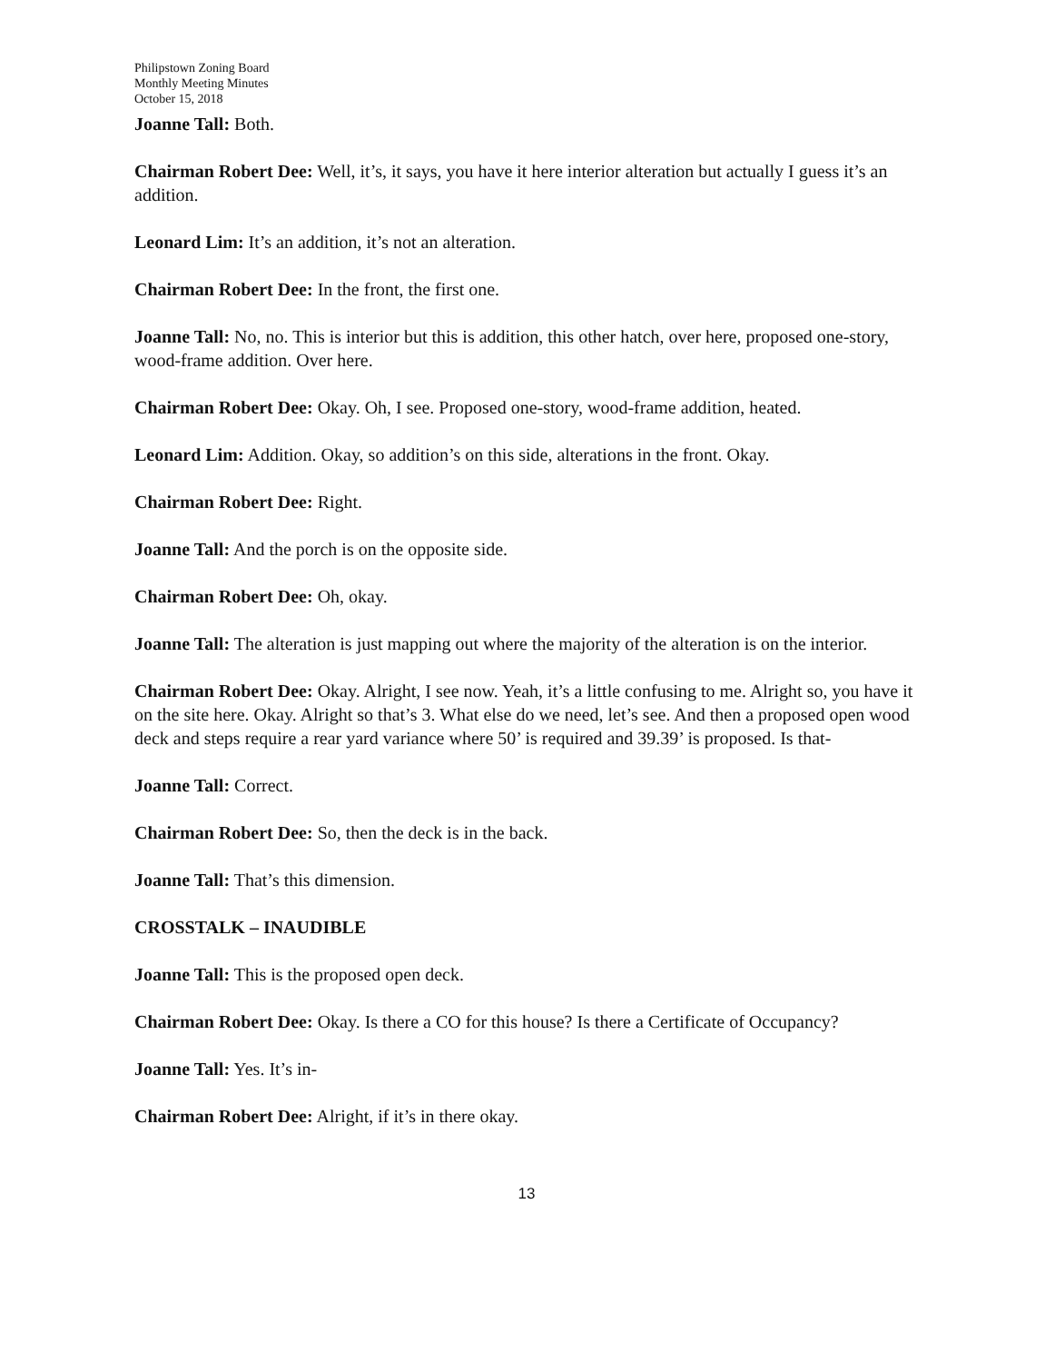Philipstown Zoning Board
Monthly Meeting Minutes
October 15, 2018
Joanne Tall: Both.
Chairman Robert Dee: Well, it’s, it says, you have it here interior alteration but actually I guess it’s an addition.
Leonard Lim: It’s an addition, it’s not an alteration.
Chairman Robert Dee: In the front, the first one.
Joanne Tall: No, no. This is interior but this is addition, this other hatch, over here, proposed one-story, wood-frame addition. Over here.
Chairman Robert Dee: Okay. Oh, I see. Proposed one-story, wood-frame addition, heated.
Leonard Lim: Addition. Okay, so addition’s on this side, alterations in the front. Okay.
Chairman Robert Dee: Right.
Joanne Tall: And the porch is on the opposite side.
Chairman Robert Dee: Oh, okay.
Joanne Tall: The alteration is just mapping out where the majority of the alteration is on the interior.
Chairman Robert Dee: Okay. Alright, I see now. Yeah, it’s a little confusing to me. Alright so, you have it on the site here. Okay. Alright so that’s 3. What else do we need, let’s see. And then a proposed open wood deck and steps require a rear yard variance where 50’ is required and 39.39’ is proposed. Is that-
Joanne Tall: Correct.
Chairman Robert Dee: So, then the deck is in the back.
Joanne Tall: That’s this dimension.
CROSSTALK – INAUDIBLE
Joanne Tall: This is the proposed open deck.
Chairman Robert Dee: Okay. Is there a CO for this house? Is there a Certificate of Occupancy?
Joanne Tall: Yes. It’s in-
Chairman Robert Dee: Alright, if it’s in there okay.
13